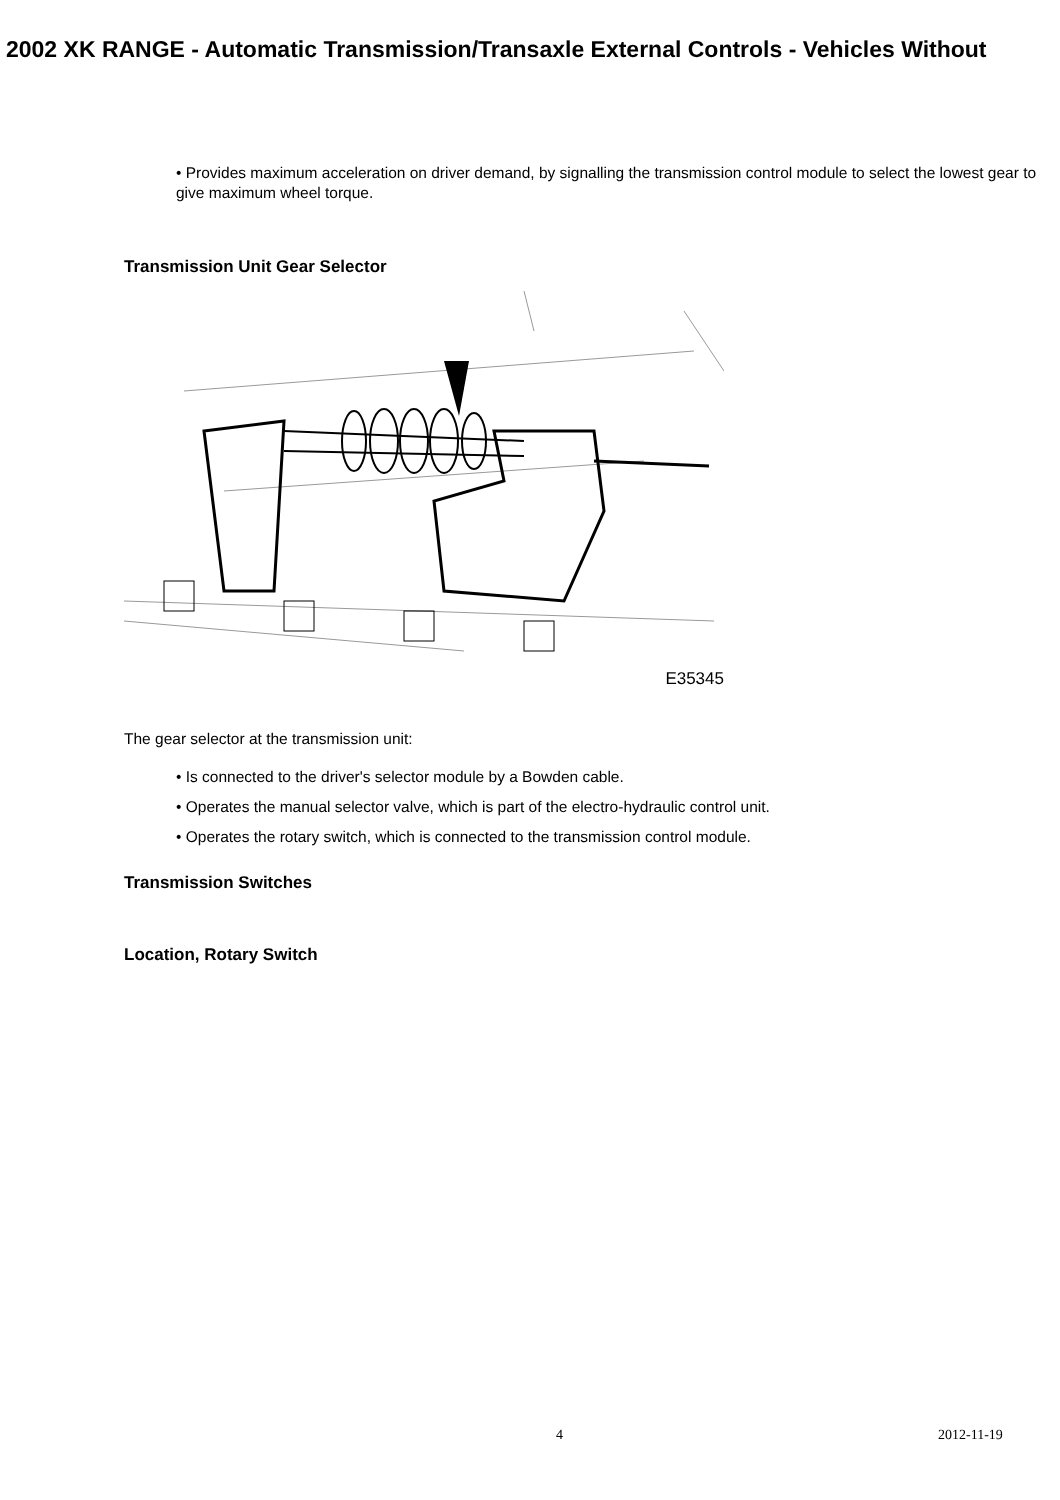2002 XK RANGE - Automatic Transmission/Transaxle External Controls - Vehicles Without
• Provides maximum acceleration on driver demand, by signalling the transmission control module to select the lowest gear to give maximum wheel torque.
Transmission Unit Gear Selector
E35345
The gear selector at the transmission unit:
• Is connected to the driver's selector module by a Bowden cable.
• Operates the manual selector valve, which is part of the electro-hydraulic control unit.
• Operates the rotary switch, which is connected to the transmission control module.
Transmission Switches
Location, Rotary Switch
4 2012-11-19